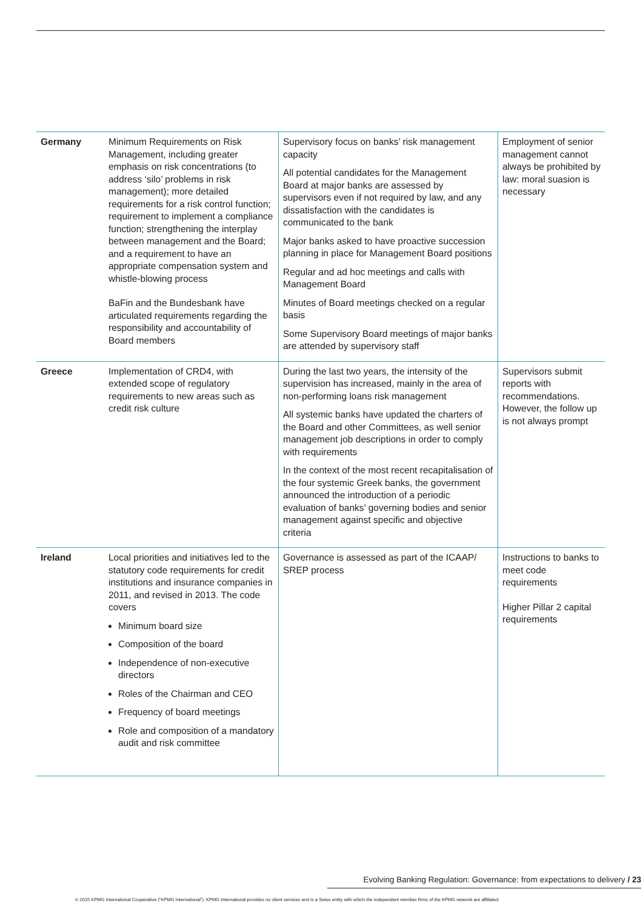| Germany | Minimum Requirements on Risk Management, including greater emphasis on risk concentrations (to address ‘silo’ problems in risk management); more detailed requirements for a risk control function; requirement to implement a compliance function; strengthening the interplay between management and the Board; and a requirement to have an appropriate compensation system and whistle-blowing process BaFin and the Bundesbank have articulated requirements regarding the responsibility and accountability of Board members | Supervisory focus on banks’ risk management capacity All potential candidates for the Management Board at major banks are assessed by supervisors even if not required by law, and any dissatisfaction with the candidates is communicated to the bank Major banks asked to have proactive succession planning in place for Management Board positions Regular and ad hoc meetings and calls with Management Board Minutes of Board meetings checked on a regular basis Some Supervisory Board meetings of major banks are attended by supervisory staff | Employment of senior management cannot always be prohibited by law: moral suasion is necessary |
| Greece | Implementation of CRD4, with extended scope of regulatory requirements to new areas such as credit risk culture | During the last two years, the intensity of the supervision has increased, mainly in the area of non-performing loans risk management All systemic banks have updated the charters of the Board and other Committees, as well senior management job descriptions in order to comply with requirements In the context of the most recent recapitalisation of the four systemic Greek banks, the government announced the introduction of a periodic evaluation of banks’ governing bodies and senior management against specific and objective criteria | Supervisors submit reports with recommendations. However, the follow up is not always prompt |
| Ireland | Local priorities and initiatives led to the statutory code requirements for credit institutions and insurance companies in 2011, and revised in 2013. The code covers Minimum board size Composition of the board Independence of non-executive directors Roles of the Chairman and CEO Frequency of board meetings Role and composition of a mandatory audit and risk committee | Governance is assessed as part of the ICAAP/ SREP process | Instructions to banks to meet code requirements Higher Pillar 2 capital requirements |
Evolving Banking Regulation: Governance: from expectations to delivery / 23
© 2015 KPMG International Cooperative (“KPMG International”). KPMG International provides no client services and is a Swiss entity with which the independent member firms of the KPMG network are affiliated.